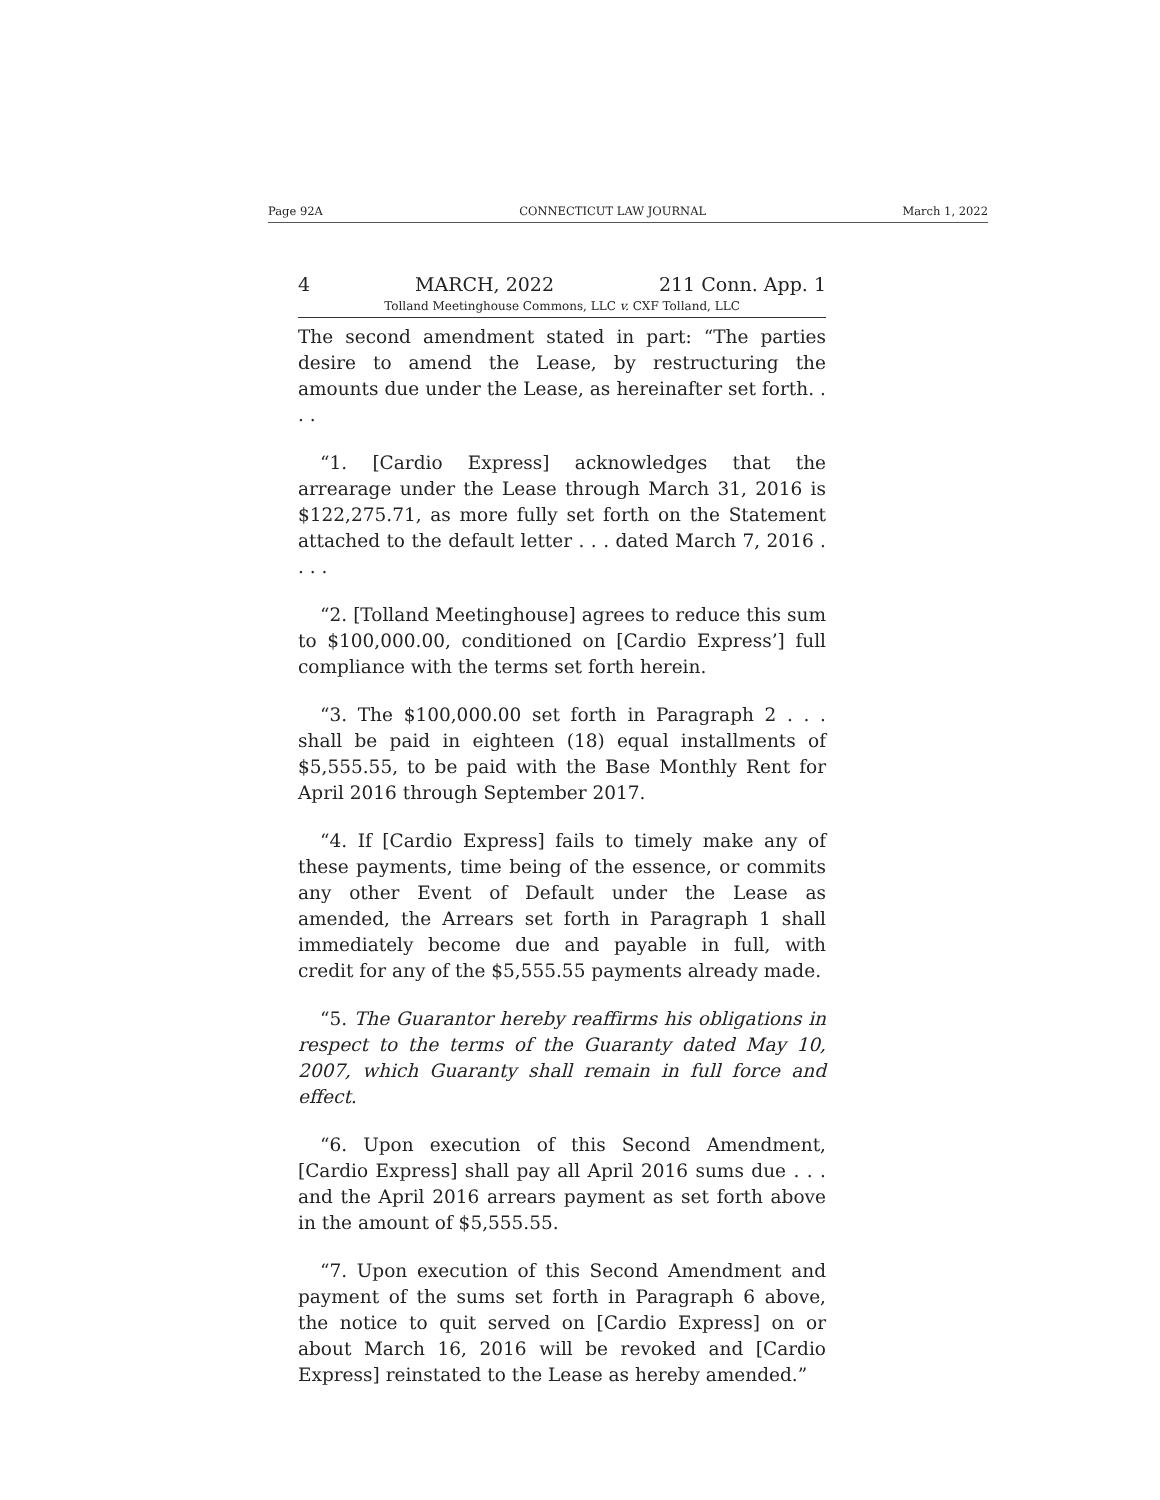Page 92A CONNECTICUT LAW JOURNAL March 1, 2022
4 MARCH, 2022 211 Conn. App. 1
Tolland Meetinghouse Commons, LLC v. CXF Tolland, LLC
The second amendment stated in part: “The parties desire to amend the Lease, by restructuring the amounts due under the Lease, as hereinafter set forth. . . .
“1. [Cardio Express] acknowledges that the arrearage under the Lease through March 31, 2016 is $122,275.71, as more fully set forth on the Statement attached to the default letter . . . dated March 7, 2016 . . . .
“2. [Tolland Meetinghouse] agrees to reduce this sum to $100,000.00, conditioned on [Cardio Express’] full compliance with the terms set forth herein.
“3. The $100,000.00 set forth in Paragraph 2 . . . shall be paid in eighteen (18) equal installments of $5,555.55, to be paid with the Base Monthly Rent for April 2016 through September 2017.
“4. If [Cardio Express] fails to timely make any of these payments, time being of the essence, or commits any other Event of Default under the Lease as amended, the Arrears set forth in Paragraph 1 shall immediately become due and payable in full, with credit for any of the $5,555.55 payments already made.
“5. The Guarantor hereby reaffirms his obligations in respect to the terms of the Guaranty dated May 10, 2007, which Guaranty shall remain in full force and effect.
“6. Upon execution of this Second Amendment, [Cardio Express] shall pay all April 2016 sums due . . . and the April 2016 arrears payment as set forth above in the amount of $5,555.55.
“7. Upon execution of this Second Amendment and payment of the sums set forth in Paragraph 6 above, the notice to quit served on [Cardio Express] on or about March 16, 2016 will be revoked and [Cardio Express] reinstated to the Lease as hereby amended.”